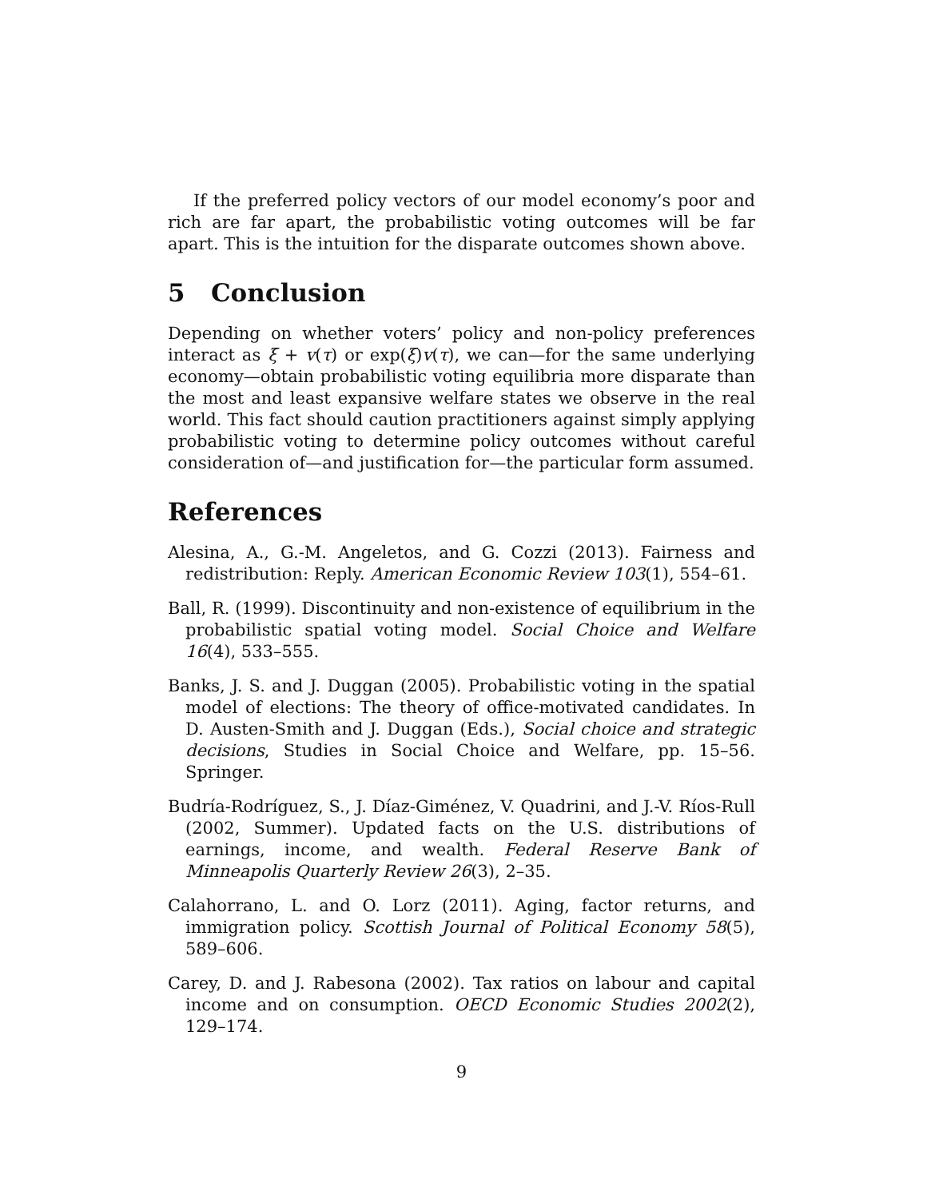If the preferred policy vectors of our model economy’s poor and rich are far apart, the probabilistic voting outcomes will be far apart. This is the intuition for the disparate outcomes shown above.
5 Conclusion
Depending on whether voters’ policy and non-policy preferences interact as ξ + v(τ) or exp(ξ)v(τ), we can—for the same underlying economy—obtain probabilistic voting equilibria more disparate than the most and least expansive welfare states we observe in the real world. This fact should caution practitioners against simply applying probabilistic voting to determine policy outcomes without careful consideration of—and justification for—the particular form assumed.
References
Alesina, A., G.-M. Angeletos, and G. Cozzi (2013). Fairness and redistribution: Reply. American Economic Review 103(1), 554–61.
Ball, R. (1999). Discontinuity and non-existence of equilibrium in the probabilistic spatial voting model. Social Choice and Welfare 16(4), 533–555.
Banks, J. S. and J. Duggan (2005). Probabilistic voting in the spatial model of elections: The theory of office-motivated candidates. In D. Austen-Smith and J. Duggan (Eds.), Social choice and strategic decisions, Studies in Social Choice and Welfare, pp. 15–56. Springer.
Budría-Rodríguez, S., J. Díaz-Giménez, V. Quadrini, and J.-V. Ríos-Rull (2002, Summer). Updated facts on the U.S. distributions of earnings, income, and wealth. Federal Reserve Bank of Minneapolis Quarterly Review 26(3), 2–35.
Calahorrano, L. and O. Lorz (2011). Aging, factor returns, and immigration policy. Scottish Journal of Political Economy 58(5), 589–606.
Carey, D. and J. Rabesona (2002). Tax ratios on labour and capital income and on consumption. OECD Economic Studies 2002(2), 129–174.
9